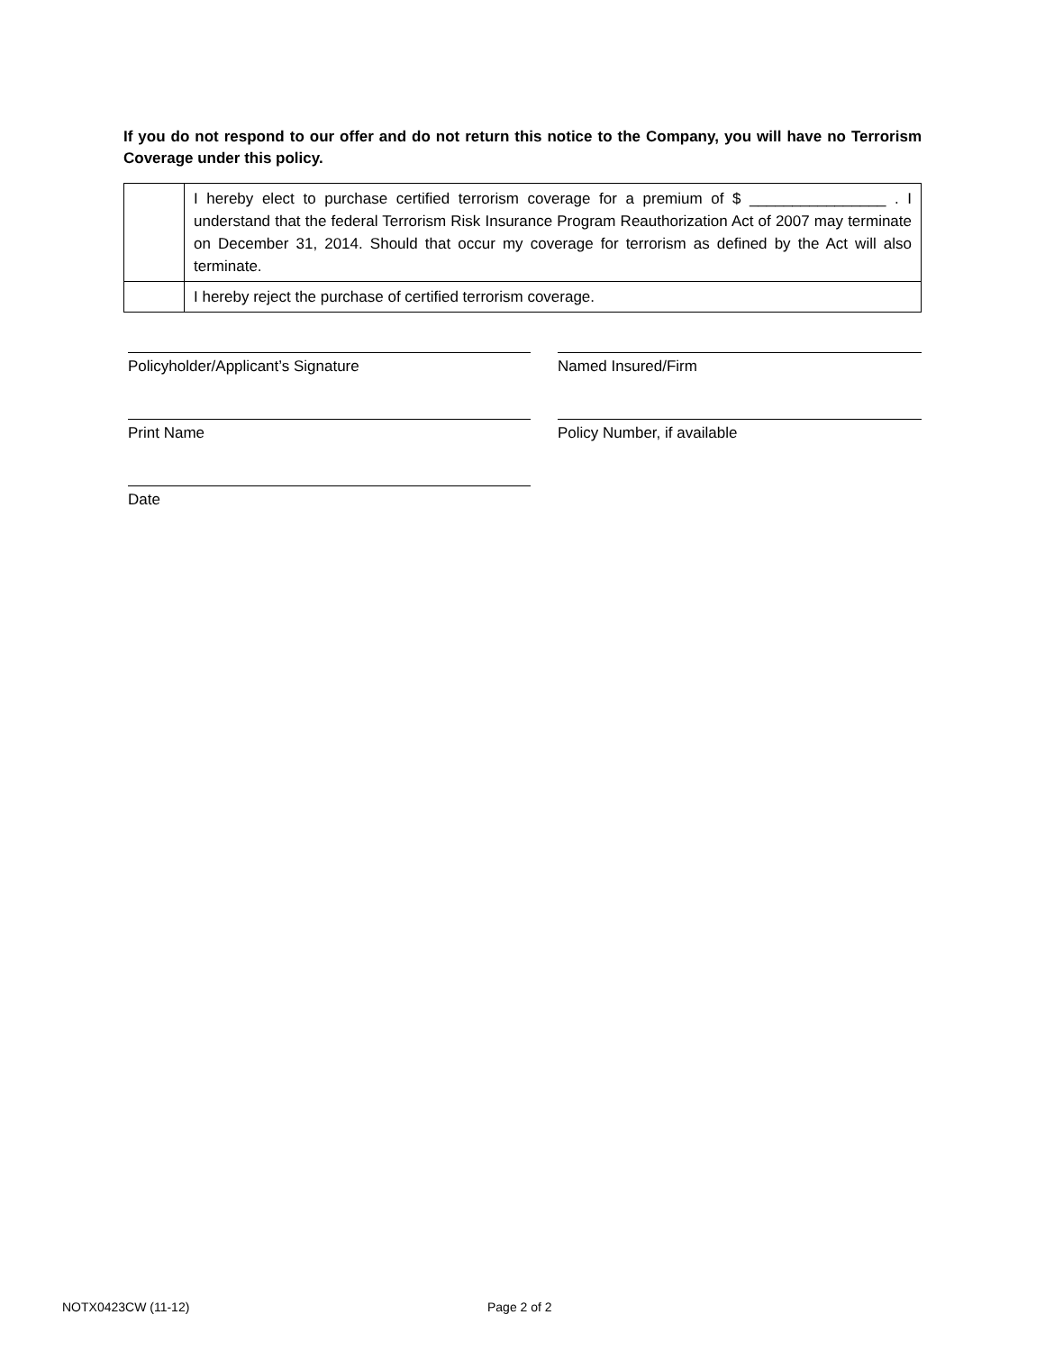If you do not respond to our offer and do not return this notice to the Company, you will have no Terrorism Coverage under this policy.
| | I hereby elect to purchase certified terrorism coverage for a premium of $ ________________ . I understand that the federal Terrorism Risk Insurance Program Reauthorization Act of 2007 may terminate on December 31, 2014. Should that occur my coverage for terrorism as defined by the Act will also terminate. |
| | I hereby reject the purchase of certified terrorism coverage. |
Policyholder/Applicant’s Signature Named Insured/Firm
Print Name Policy Number, if available
Date
NOTX0423CW (11-12) Page 2 of 2